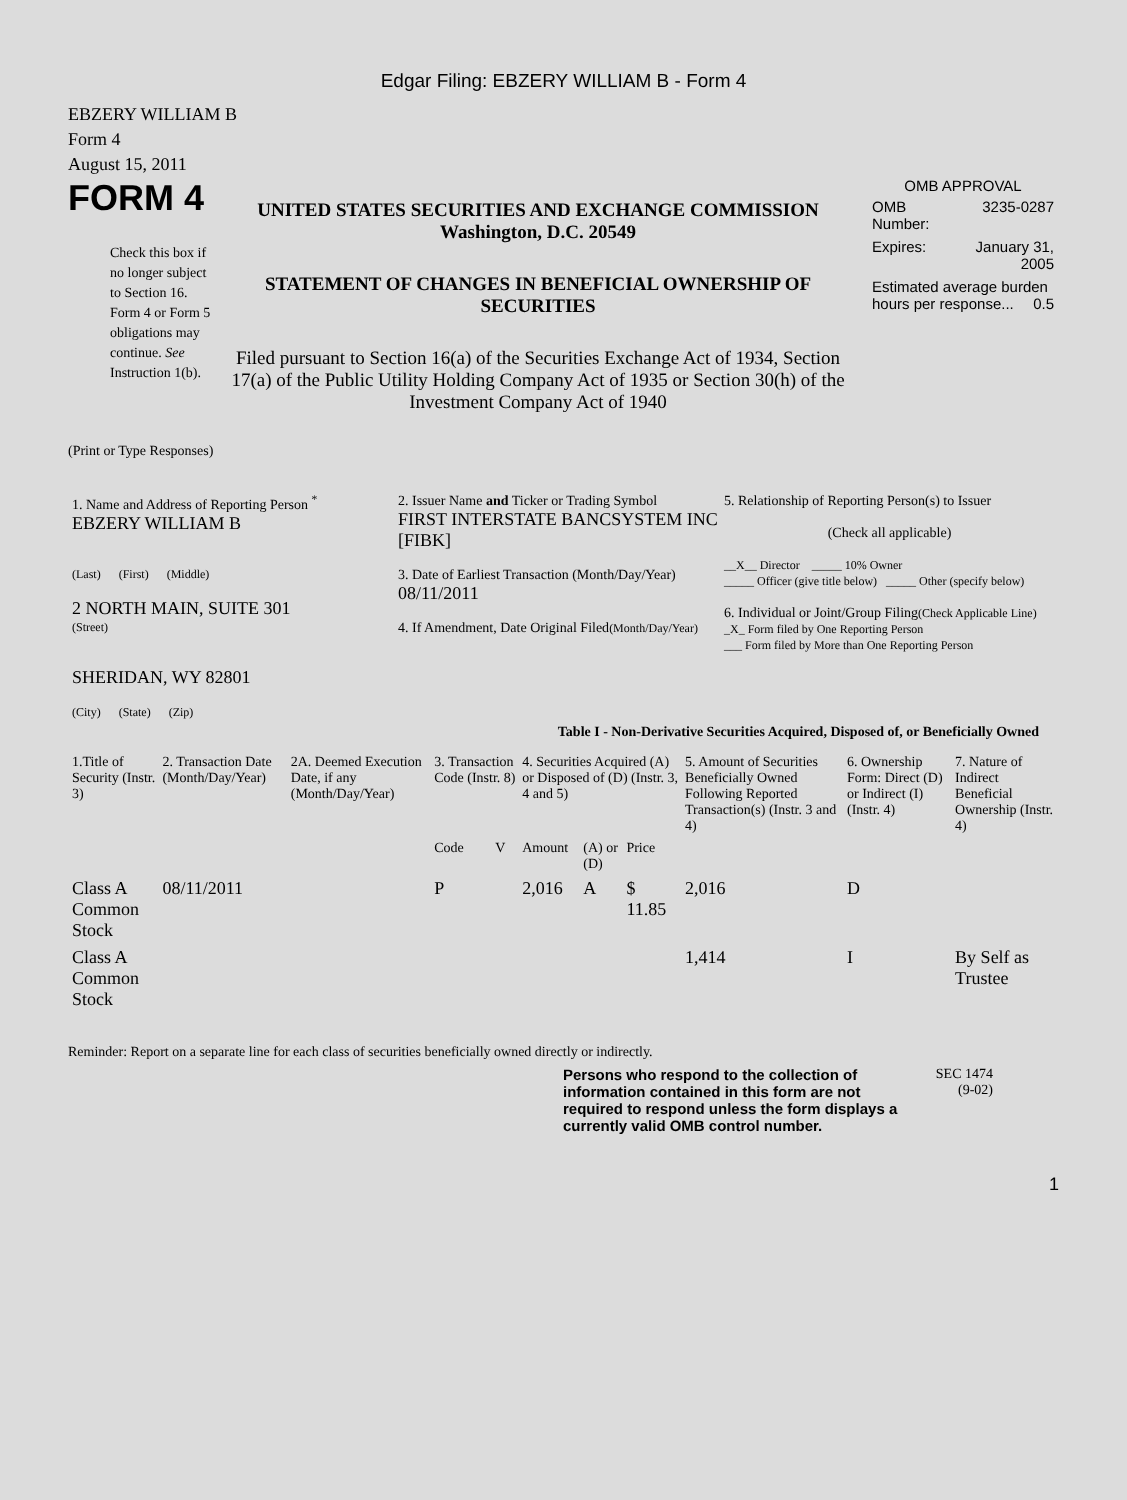Edgar Filing: EBZERY WILLIAM B - Form 4
EBZERY WILLIAM B
Form 4
August 15, 2011
FORM 4
Check this box if no longer subject to Section 16. Form 4 or Form 5 obligations may continue. See Instruction 1(b).
UNITED STATES SECURITIES AND EXCHANGE COMMISSION
Washington, D.C. 20549
STATEMENT OF CHANGES IN BENEFICIAL OWNERSHIP OF SECURITIES
Filed pursuant to Section 16(a) of the Securities Exchange Act of 1934, Section 17(a) of the Public Utility Holding Company Act of 1935 or Section 30(h) of the Investment Company Act of 1940
OMB APPROVAL
| OMB Number: | 3235-0287 |
| Expires: | January 31, 2005 |
| Estimated average burden hours per response... 0.5 | |
(Print or Type Responses)
| 1. Name and Address of Reporting Person <sup>*</sup> EBZERY WILLIAM B (Last) (First) (Middle) 2 NORTH MAIN, SUITE 301 (Street) SHERIDAN, WY 82801 (City) (State) (Zip) | 2. Issuer Name and Ticker or Trading Symbol FIRST INTERSTATE BANCSYSTEM INC [FIBK] 3. Date of Earliest Transaction (Month/Day/Year) 08/11/2011 4. If Amendment, Date Original Filed (Month/Day/Year) | 5. Relationship of Reporting Person(s) to Issuer (Check all applicable) __X__ Director _____ 10% Owner _____ Officer (give title below) _____ Other (specify below) 6. Individual or Joint/Group Filing (Check Applicable Line) _X_ Form filed by One Reporting Person ___ Form filed by More than One Reporting Person |
Table I - Non-Derivative Securities Acquired, Disposed of, or Beneficially Owned
| 1.Title of Security (Instr. 3) | 2. Transaction Date (Month/Day/Year) | 2A. Deemed Execution Date, if any (Month/Day/Year) | 3. Transaction Code (Instr. 8) | | 4. Securities Acquired (A) or Disposed of (D) (Instr. 3, 4 and 5) | | | 5. Amount of Securities Beneficially Owned Following Reported Transaction(s) (Instr. 3 and 4) | 6. Ownership Form: Direct (D) or Indirect (I) (Instr. 4) | 7. Nature of Indirect Beneficial Ownership (Instr. 4) |
| --- | --- | --- | --- | --- | --- | --- | --- | --- | --- | --- |
| | | | Code | V | Amount | (A) or (D) | Price | | | |
| Class A Common Stock | 08/11/2011 | | P | | 2,016 | A | $ 11.85 | 2,016 | D | |
| Class A Common Stock | | | | | | | | 1,414 | I | By Self as Trustee |
Reminder: Report on a separate line for each class of securities beneficially owned directly or indirectly.
Persons who respond to the collection of information contained in this form are not required to respond unless the form displays a currently valid OMB control number.
SEC 1474
(9-02)
1